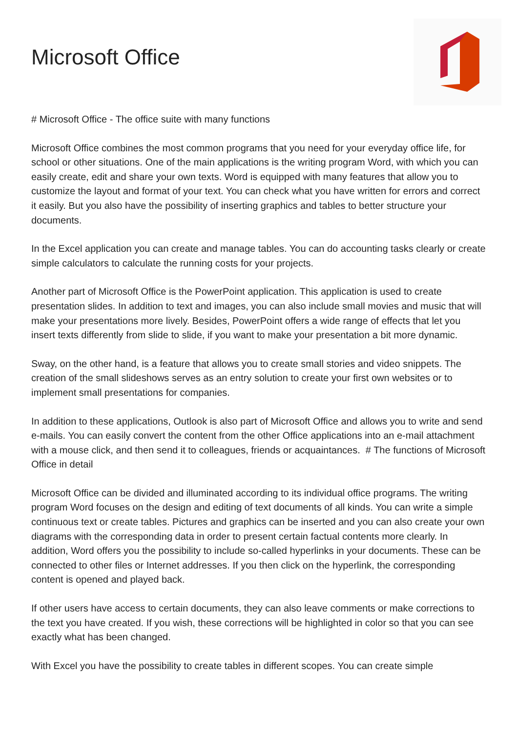Microsoft Office
# Microsoft Office - The office suite with many functions
Microsoft Office combines the most common programs that you need for your everyday office life, for school or other situations. One of the main applications is the writing program Word, with which you can easily create, edit and share your own texts. Word is equipped with many features that allow you to customize the layout and format of your text. You can check what you have written for errors and correct it easily. But you also have the possibility of inserting graphics and tables to better structure your documents.
In the Excel application you can create and manage tables. You can do accounting tasks clearly or create simple calculators to calculate the running costs for your projects.
Another part of Microsoft Office is the PowerPoint application. This application is used to create presentation slides. In addition to text and images, you can also include small movies and music that will make your presentations more lively. Besides, PowerPoint offers a wide range of effects that let you insert texts differently from slide to slide, if you want to make your presentation a bit more dynamic.
Sway, on the other hand, is a feature that allows you to create small stories and video snippets. The creation of the small slideshows serves as an entry solution to create your first own websites or to implement small presentations for companies.
In addition to these applications, Outlook is also part of Microsoft Office and allows you to write and send e-mails. You can easily convert the content from the other Office applications into an e-mail attachment with a mouse click, and then send it to colleagues, friends or acquaintances. # The functions of Microsoft Office in detail
Microsoft Office can be divided and illuminated according to its individual office programs. The writing program Word focuses on the design and editing of text documents of all kinds. You can write a simple continuous text or create tables. Pictures and graphics can be inserted and you can also create your own diagrams with the corresponding data in order to present certain factual contents more clearly. In addition, Word offers you the possibility to include so-called hyperlinks in your documents. These can be connected to other files or Internet addresses. If you then click on the hyperlink, the corresponding content is opened and played back.
If other users have access to certain documents, they can also leave comments or make corrections to the text you have created. If you wish, these corrections will be highlighted in color so that you can see exactly what has been changed.
With Excel you have the possibility to create tables in different scopes. You can create simple